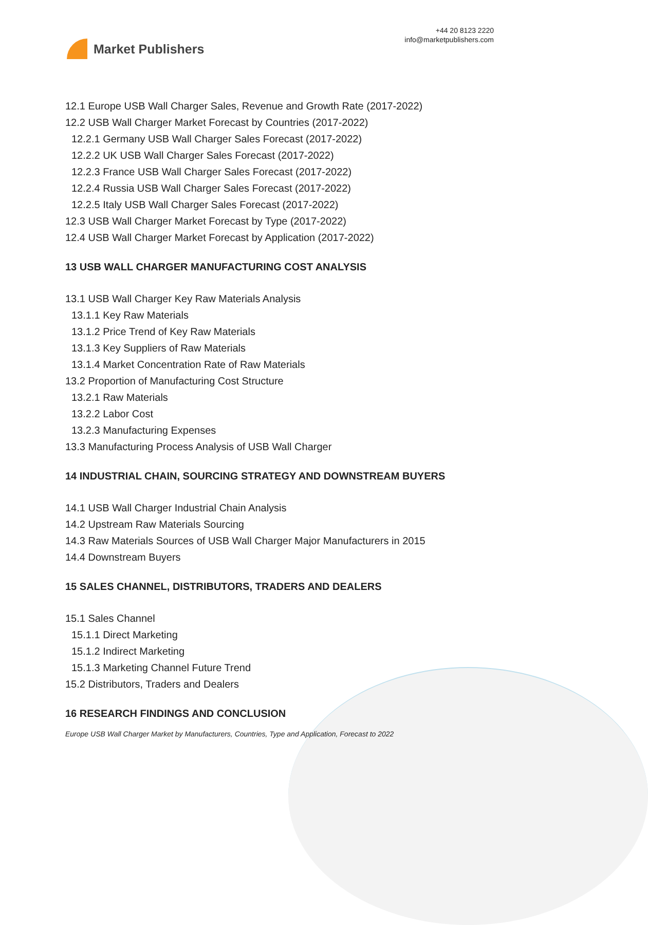Market Publishers
+44 20 8123 2220
info@marketpublishers.com
12.1 Europe USB Wall Charger Sales, Revenue and Growth Rate (2017-2022)
12.2 USB Wall Charger Market Forecast by Countries (2017-2022)
12.2.1 Germany USB Wall Charger Sales Forecast (2017-2022)
12.2.2 UK USB Wall Charger Sales Forecast (2017-2022)
12.2.3 France USB Wall Charger Sales Forecast (2017-2022)
12.2.4 Russia USB Wall Charger Sales Forecast (2017-2022)
12.2.5 Italy USB Wall Charger Sales Forecast (2017-2022)
12.3 USB Wall Charger Market Forecast by Type (2017-2022)
12.4 USB Wall Charger Market Forecast by Application (2017-2022)
13 USB WALL CHARGER MANUFACTURING COST ANALYSIS
13.1 USB Wall Charger Key Raw Materials Analysis
13.1.1 Key Raw Materials
13.1.2 Price Trend of Key Raw Materials
13.1.3 Key Suppliers of Raw Materials
13.1.4 Market Concentration Rate of Raw Materials
13.2 Proportion of Manufacturing Cost Structure
13.2.1 Raw Materials
13.2.2 Labor Cost
13.2.3 Manufacturing Expenses
13.3 Manufacturing Process Analysis of USB Wall Charger
14 INDUSTRIAL CHAIN, SOURCING STRATEGY AND DOWNSTREAM BUYERS
14.1 USB Wall Charger Industrial Chain Analysis
14.2 Upstream Raw Materials Sourcing
14.3 Raw Materials Sources of USB Wall Charger Major Manufacturers in 2015
14.4 Downstream Buyers
15 SALES CHANNEL, DISTRIBUTORS, TRADERS AND DEALERS
15.1 Sales Channel
15.1.1 Direct Marketing
15.1.2 Indirect Marketing
15.1.3 Marketing Channel Future Trend
15.2 Distributors, Traders and Dealers
16 RESEARCH FINDINGS AND CONCLUSION
Europe USB Wall Charger Market by Manufacturers, Countries, Type and Application, Forecast to 2022